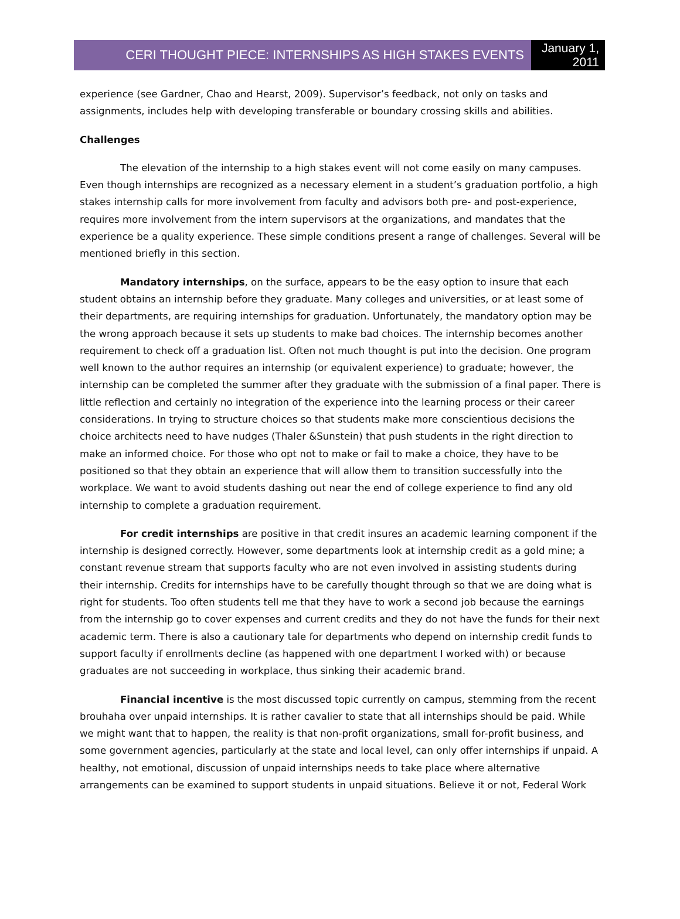CERI THOUGHT PIECE: INTERNSHIPS AS HIGH STAKES EVENTS
January 1, 2011
experience (see Gardner, Chao and Hearst, 2009). Supervisor’s feedback, not only on tasks and assignments, includes help with developing transferable or boundary crossing skills and abilities.
Challenges
The elevation of the internship to a high stakes event will not come easily on many campuses. Even though internships are recognized as a necessary element in a student’s graduation portfolio, a high stakes internship calls for more involvement from faculty and advisors both pre- and post-experience, requires more involvement from the intern supervisors at the organizations, and mandates that the experience be a quality experience. These simple conditions present a range of challenges. Several will be mentioned briefly in this section.
Mandatory internships, on the surface, appears to be the easy option to insure that each student obtains an internship before they graduate. Many colleges and universities, or at least some of their departments, are requiring internships for graduation. Unfortunately, the mandatory option may be the wrong approach because it sets up students to make bad choices. The internship becomes another requirement to check off a graduation list. Often not much thought is put into the decision. One program well known to the author requires an internship (or equivalent experience) to graduate; however, the internship can be completed the summer after they graduate with the submission of a final paper. There is little reflection and certainly no integration of the experience into the learning process or their career considerations. In trying to structure choices so that students make more conscientious decisions the choice architects need to have nudges (Thaler &Sunstein) that push students in the right direction to make an informed choice. For those who opt not to make or fail to make a choice, they have to be positioned so that they obtain an experience that will allow them to transition successfully into the workplace. We want to avoid students dashing out near the end of college experience to find any old internship to complete a graduation requirement.
For credit internships are positive in that credit insures an academic learning component if the internship is designed correctly. However, some departments look at internship credit as a gold mine; a constant revenue stream that supports faculty who are not even involved in assisting students during their internship. Credits for internships have to be carefully thought through so that we are doing what is right for students. Too often students tell me that they have to work a second job because the earnings from the internship go to cover expenses and current credits and they do not have the funds for their next academic term. There is also a cautionary tale for departments who depend on internship credit funds to support faculty if enrollments decline (as happened with one department I worked with) or because graduates are not succeeding in workplace, thus sinking their academic brand.
Financial incentive is the most discussed topic currently on campus, stemming from the recent brouhaha over unpaid internships. It is rather cavalier to state that all internships should be paid. While we might want that to happen, the reality is that non-profit organizations, small for-profit business, and some government agencies, particularly at the state and local level, can only offer internships if unpaid. A healthy, not emotional, discussion of unpaid internships needs to take place where alternative arrangements can be examined to support students in unpaid situations. Believe it or not, Federal Work